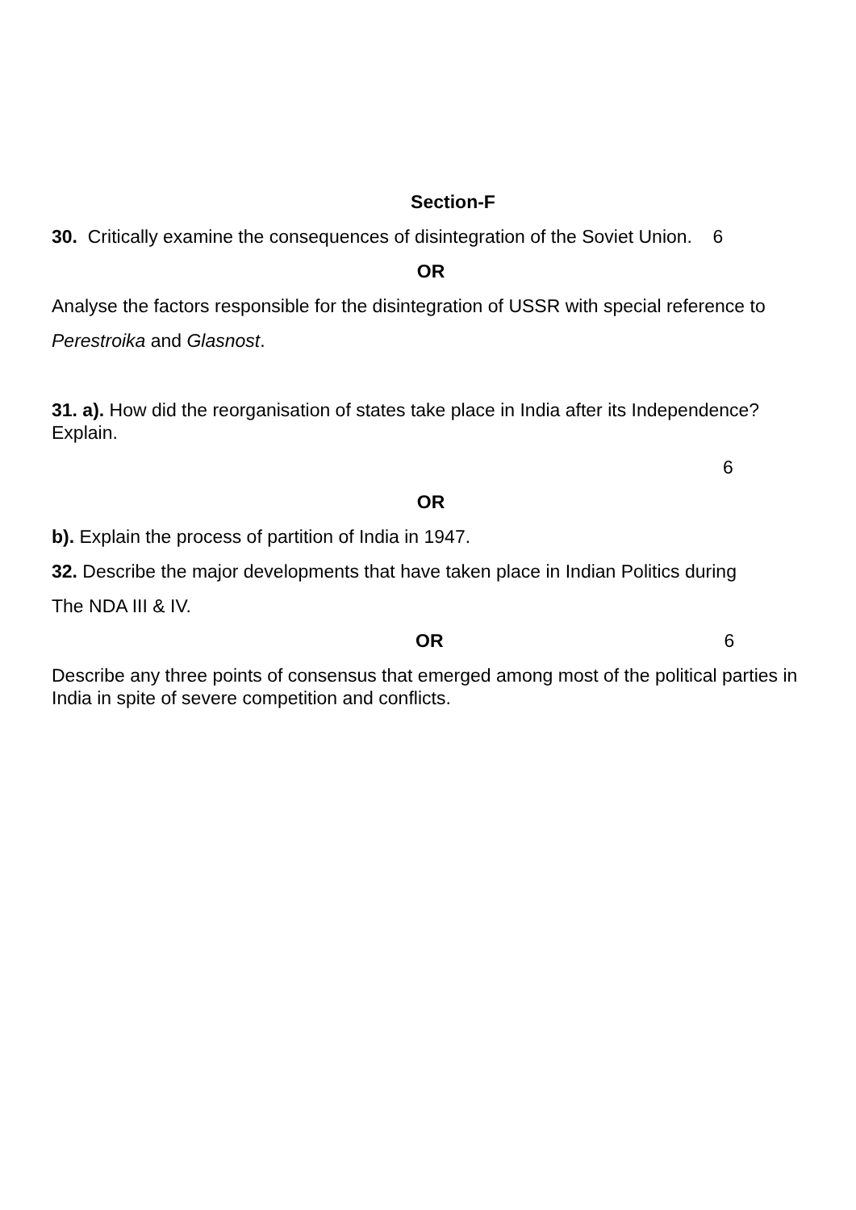Section-F
30. Critically examine the consequences of disintegration of the Soviet Union. 6
OR
Analyse the factors responsible for the disintegration of USSR with special reference to
Perestroika and Glasnost.
31. a). How did the reorganisation of states take place in India after its Independence? Explain.
6
OR
b). Explain the process of partition of India in 1947.
32. Describe the major developments that have taken place in Indian Politics during
The NDA III & IV.
OR 6
Describe any three points of consensus that emerged among most of the political parties in India in spite of severe competition and conflicts.